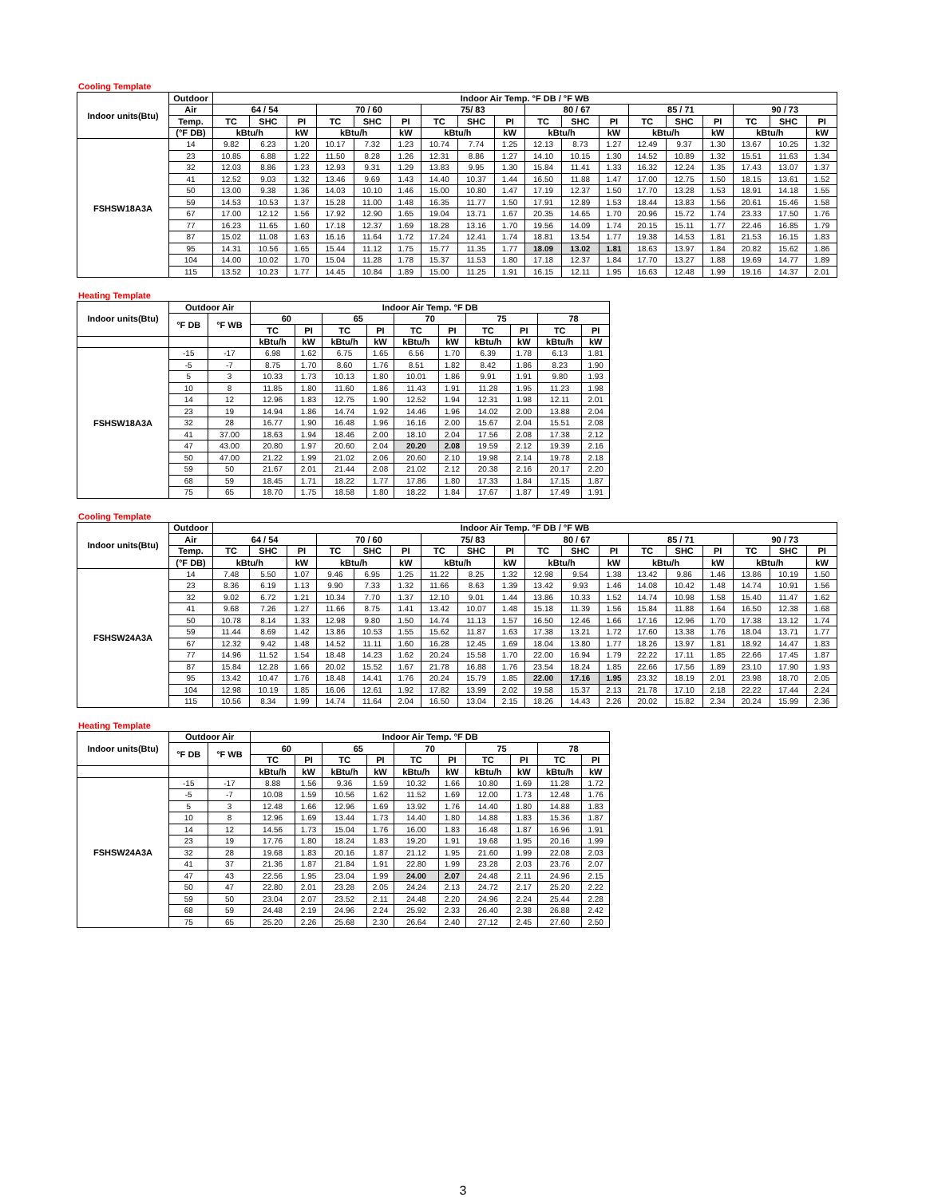Cooling Template
| Indoor units(Btu) | Outdoor | Indoor Air Temp. °F DB / °F WB | | | | | | | | | | | | | | | | | |
| --- | --- | --- | --- | --- | --- | --- | --- | --- | --- | --- | --- | --- | --- | --- | --- | --- | --- | --- | --- |
| | Air | 64 / 54 | | | 70 / 60 | | | 75/ 83 | | | 80 / 67 | | | 85 / 71 | | | 90 / 73 | | |
| | Temp. | TC | SHC | PI | TC | SHC | PI | TC | SHC | PI | TC | SHC | PI | TC | SHC | PI | TC | SHC | PI |
| | (°F DB) | kBtu/h | | kW | kBtu/h | | kW | kBtu/h | | kW | kBtu/h | | kW | kBtu/h | | kW | kBtu/h | | kW |
| FSHSW18A3A | 14 | 9.82 | 6.23 | 1.20 | 10.17 | 7.32 | 1.23 | 10.74 | 7.74 | 1.25 | 12.13 | 8.73 | 1.27 | 12.49 | 9.37 | 1.30 | 13.67 | 10.25 | 1.32 |
| | 23 | 10.85 | 6.88 | 1.22 | 11.50 | 8.28 | 1.26 | 12.31 | 8.86 | 1.27 | 14.10 | 10.15 | 1.30 | 14.52 | 10.89 | 1.32 | 15.51 | 11.63 | 1.34 |
| | 32 | 12.03 | 8.86 | 1.23 | 12.93 | 9.31 | 1.29 | 13.83 | 9.95 | 1.30 | 15.84 | 11.41 | 1.33 | 16.32 | 12.24 | 1.35 | 17.43 | 13.07 | 1.37 |
| | 41 | 12.52 | 9.03 | 1.32 | 13.46 | 9.69 | 1.43 | 14.40 | 10.37 | 1.44 | 16.50 | 11.88 | 1.47 | 17.00 | 12.75 | 1.50 | 18.15 | 13.61 | 1.52 |
| | 50 | 13.00 | 9.38 | 1.36 | 14.03 | 10.10 | 1.46 | 15.00 | 10.80 | 1.47 | 17.19 | 12.37 | 1.50 | 17.70 | 13.28 | 1.53 | 18.91 | 14.18 | 1.55 |
| | 59 | 14.53 | 10.53 | 1.37 | 15.28 | 11.00 | 1.48 | 16.35 | 11.77 | 1.50 | 17.91 | 12.89 | 1.53 | 18.44 | 13.83 | 1.56 | 20.61 | 15.46 | 1.58 |
| | 67 | 17.00 | 12.12 | 1.56 | 17.92 | 12.90 | 1.65 | 19.04 | 13.71 | 1.67 | 20.35 | 14.65 | 1.70 | 20.96 | 15.72 | 1.74 | 23.33 | 17.50 | 1.76 |
| | 77 | 16.23 | 11.65 | 1.60 | 17.18 | 12.37 | 1.69 | 18.28 | 13.16 | 1.70 | 19.56 | 14.09 | 1.74 | 20.15 | 15.11 | 1.77 | 22.46 | 16.85 | 1.79 |
| | 87 | 15.02 | 11.08 | 1.63 | 16.16 | 11.64 | 1.72 | 17.24 | 12.41 | 1.74 | 18.81 | 13.54 | 1.77 | 19.38 | 14.53 | 1.81 | 21.53 | 16.15 | 1.83 |
| | 95 | 14.31 | 10.56 | 1.65 | 15.44 | 11.12 | 1.75 | 15.77 | 11.35 | 1.77 | 18.09 | 13.02 | 1.81 | 18.63 | 13.97 | 1.84 | 20.82 | 15.62 | 1.86 |
| | 104 | 14.00 | 10.02 | 1.70 | 15.04 | 11.28 | 1.78 | 15.37 | 11.53 | 1.80 | 17.18 | 12.37 | 1.84 | 17.70 | 13.27 | 1.88 | 19.69 | 14.77 | 1.89 |
| | 115 | 13.52 | 10.23 | 1.77 | 14.45 | 10.84 | 1.89 | 15.00 | 11.25 | 1.91 | 16.15 | 12.11 | 1.95 | 16.63 | 12.48 | 1.99 | 19.16 | 14.37 | 2.01 |
Heating Template
| Indoor units(Btu) | Outdoor Air | | Indoor Air Temp. °F DB | | | | | | | | | |
| --- | --- | --- | --- | --- | --- | --- | --- | --- | --- | --- | --- | --- |
| | °F DB | °F WB | 60 | | 65 | | 70 | | 75 | | 78 | |
| | | | TC | PI | TC | PI | TC | PI | TC | PI | TC | PI |
| | | | kBtu/h | kW | kBtu/h | kW | kBtu/h | kW | kBtu/h | kW | kBtu/h | kW |
| FSHSW18A3A | -15 | -17 | 6.98 | 1.62 | 6.75 | 1.65 | 6.56 | 1.70 | 6.39 | 1.78 | 6.13 | 1.81 |
| | -5 | -7 | 8.75 | 1.70 | 8.60 | 1.76 | 8.51 | 1.82 | 8.42 | 1.86 | 8.23 | 1.90 |
| | 5 | 3 | 10.33 | 1.73 | 10.13 | 1.80 | 10.01 | 1.86 | 9.91 | 1.91 | 9.80 | 1.93 |
| | 10 | 8 | 11.85 | 1.80 | 11.60 | 1.86 | 11.43 | 1.91 | 11.28 | 1.95 | 11.23 | 1.98 |
| | 14 | 12 | 12.96 | 1.83 | 12.75 | 1.90 | 12.52 | 1.94 | 12.31 | 1.98 | 12.11 | 2.01 |
| | 23 | 19 | 14.94 | 1.86 | 14.74 | 1.92 | 14.46 | 1.96 | 14.02 | 2.00 | 13.88 | 2.04 |
| | 32 | 28 | 16.77 | 1.90 | 16.48 | 1.96 | 16.16 | 2.00 | 15.67 | 2.04 | 15.51 | 2.08 |
| | 41 | 37.00 | 18.63 | 1.94 | 18.46 | 2.00 | 18.10 | 2.04 | 17.56 | 2.08 | 17.38 | 2.12 |
| | 47 | 43.00 | 20.80 | 1.97 | 20.60 | 2.04 | 20.20 | 2.08 | 19.59 | 2.12 | 19.39 | 2.16 |
| | 50 | 47.00 | 21.22 | 1.99 | 21.02 | 2.06 | 20.60 | 2.10 | 19.98 | 2.14 | 19.78 | 2.18 |
| | 59 | 50 | 21.67 | 2.01 | 21.44 | 2.08 | 21.02 | 2.12 | 20.38 | 2.16 | 20.17 | 2.20 |
| | 68 | 59 | 18.45 | 1.71 | 18.22 | 1.77 | 17.86 | 1.80 | 17.33 | 1.84 | 17.15 | 1.87 |
| | 75 | 65 | 18.70 | 1.75 | 18.58 | 1.80 | 18.22 | 1.84 | 17.67 | 1.87 | 17.49 | 1.91 |
Cooling Template
| Indoor units(Btu) | Outdoor | Indoor Air Temp. °F DB / °F WB | | | | | | | | | | | | | | | | | |
| --- | --- | --- | --- | --- | --- | --- | --- | --- | --- | --- | --- | --- | --- | --- | --- | --- | --- | --- | --- |
| | Air | 64 / 54 | | | 70 / 60 | | | 75/ 83 | | | 80 / 67 | | | 85 / 71 | | | 90 / 73 | | |
| | Temp. | TC | SHC | PI | TC | SHC | PI | TC | SHC | PI | TC | SHC | PI | TC | SHC | PI | TC | SHC | PI |
| | (°F DB) | kBtu/h | | kW | kBtu/h | | kW | kBtu/h | | kW | kBtu/h | | kW | kBtu/h | | kW | kBtu/h | | kW |
| FSHSW24A3A | 14 | 7.48 | 5.50 | 1.07 | 9.46 | 6.95 | 1.25 | 11.22 | 8.25 | 1.32 | 12.98 | 9.54 | 1.38 | 13.42 | 9.86 | 1.46 | 13.86 | 10.19 | 1.50 |
| | 23 | 8.36 | 6.19 | 1.13 | 9.90 | 7.33 | 1.32 | 11.66 | 8.63 | 1.39 | 13.42 | 9.93 | 1.46 | 14.08 | 10.42 | 1.48 | 14.74 | 10.91 | 1.56 |
| | 32 | 9.02 | 6.72 | 1.21 | 10.34 | 7.70 | 1.37 | 12.10 | 9.01 | 1.44 | 13.86 | 10.33 | 1.52 | 14.74 | 10.98 | 1.58 | 15.40 | 11.47 | 1.62 |
| | 41 | 9.68 | 7.26 | 1.27 | 11.66 | 8.75 | 1.41 | 13.42 | 10.07 | 1.48 | 15.18 | 11.39 | 1.56 | 15.84 | 11.88 | 1.64 | 16.50 | 12.38 | 1.68 |
| | 50 | 10.78 | 8.14 | 1.33 | 12.98 | 9.80 | 1.50 | 14.74 | 11.13 | 1.57 | 16.50 | 12.46 | 1.66 | 17.16 | 12.96 | 1.70 | 17.38 | 13.12 | 1.74 |
| | 59 | 11.44 | 8.69 | 1.42 | 13.86 | 10.53 | 1.55 | 15.62 | 11.87 | 1.63 | 17.38 | 13.21 | 1.72 | 17.60 | 13.38 | 1.76 | 18.04 | 13.71 | 1.77 |
| | 67 | 12.32 | 9.42 | 1.48 | 14.52 | 11.11 | 1.60 | 16.28 | 12.45 | 1.69 | 18.04 | 13.80 | 1.77 | 18.26 | 13.97 | 1.81 | 18.92 | 14.47 | 1.83 |
| | 77 | 14.96 | 11.52 | 1.54 | 18.48 | 14.23 | 1.62 | 20.24 | 15.58 | 1.70 | 22.00 | 16.94 | 1.79 | 22.22 | 17.11 | 1.85 | 22.66 | 17.45 | 1.87 |
| | 87 | 15.84 | 12.28 | 1.66 | 20.02 | 15.52 | 1.67 | 21.78 | 16.88 | 1.76 | 23.54 | 18.24 | 1.85 | 22.66 | 17.56 | 1.89 | 23.10 | 17.90 | 1.93 |
| | 95 | 13.42 | 10.47 | 1.76 | 18.48 | 14.41 | 1.76 | 20.24 | 15.79 | 1.85 | 22.00 | 17.16 | 1.95 | 23.32 | 18.19 | 2.01 | 23.98 | 18.70 | 2.05 |
| | 104 | 12.98 | 10.19 | 1.85 | 16.06 | 12.61 | 1.92 | 17.82 | 13.99 | 2.02 | 19.58 | 15.37 | 2.13 | 21.78 | 17.10 | 2.18 | 22.22 | 17.44 | 2.24 |
| | 115 | 10.56 | 8.34 | 1.99 | 14.74 | 11.64 | 2.04 | 16.50 | 13.04 | 2.15 | 18.26 | 14.43 | 2.26 | 20.02 | 15.82 | 2.34 | 20.24 | 15.99 | 2.36 |
Heating Template
| Indoor units(Btu) | Outdoor Air | | Indoor Air Temp. °F DB | | | | | | | | | |
| --- | --- | --- | --- | --- | --- | --- | --- | --- | --- | --- | --- | --- |
| | °F DB | °F WB | 60 | | 65 | | 70 | | 75 | | 78 | |
| | | | TC | PI | TC | PI | TC | PI | TC | PI | TC | PI |
| | | | kBtu/h | kW | kBtu/h | kW | kBtu/h | kW | kBtu/h | kW | kBtu/h | kW |
| FSHSW24A3A | -15 | -17 | 8.88 | 1.56 | 9.36 | 1.59 | 10.32 | 1.66 | 10.80 | 1.69 | 11.28 | 1.72 |
| | -5 | -7 | 10.08 | 1.59 | 10.56 | 1.62 | 11.52 | 1.69 | 12.00 | 1.73 | 12.48 | 1.76 |
| | 5 | 3 | 12.48 | 1.66 | 12.96 | 1.69 | 13.92 | 1.76 | 14.40 | 1.80 | 14.88 | 1.83 |
| | 10 | 8 | 12.96 | 1.69 | 13.44 | 1.73 | 14.40 | 1.80 | 14.88 | 1.83 | 15.36 | 1.87 |
| | 14 | 12 | 14.56 | 1.73 | 15.04 | 1.76 | 16.00 | 1.83 | 16.48 | 1.87 | 16.96 | 1.91 |
| | 23 | 19 | 17.76 | 1.80 | 18.24 | 1.83 | 19.20 | 1.91 | 19.68 | 1.95 | 20.16 | 1.99 |
| | 32 | 28 | 19.68 | 1.83 | 20.16 | 1.87 | 21.12 | 1.95 | 21.60 | 1.99 | 22.08 | 2.03 |
| | 41 | 37 | 21.36 | 1.87 | 21.84 | 1.91 | 22.80 | 1.99 | 23.28 | 2.03 | 23.76 | 2.07 |
| | 47 | 43 | 22.56 | 1.95 | 23.04 | 1.99 | 24.00 | 2.07 | 24.48 | 2.11 | 24.96 | 2.15 |
| | 50 | 47 | 22.80 | 2.01 | 23.28 | 2.05 | 24.24 | 2.13 | 24.72 | 2.17 | 25.20 | 2.22 |
| | 59 | 50 | 23.04 | 2.07 | 23.52 | 2.11 | 24.48 | 2.20 | 24.96 | 2.24 | 25.44 | 2.28 |
| | 68 | 59 | 24.48 | 2.19 | 24.96 | 2.24 | 25.92 | 2.33 | 26.40 | 2.38 | 26.88 | 2.42 |
| | 75 | 65 | 25.20 | 2.26 | 25.68 | 2.30 | 26.64 | 2.40 | 27.12 | 2.45 | 27.60 | 2.50 |
3